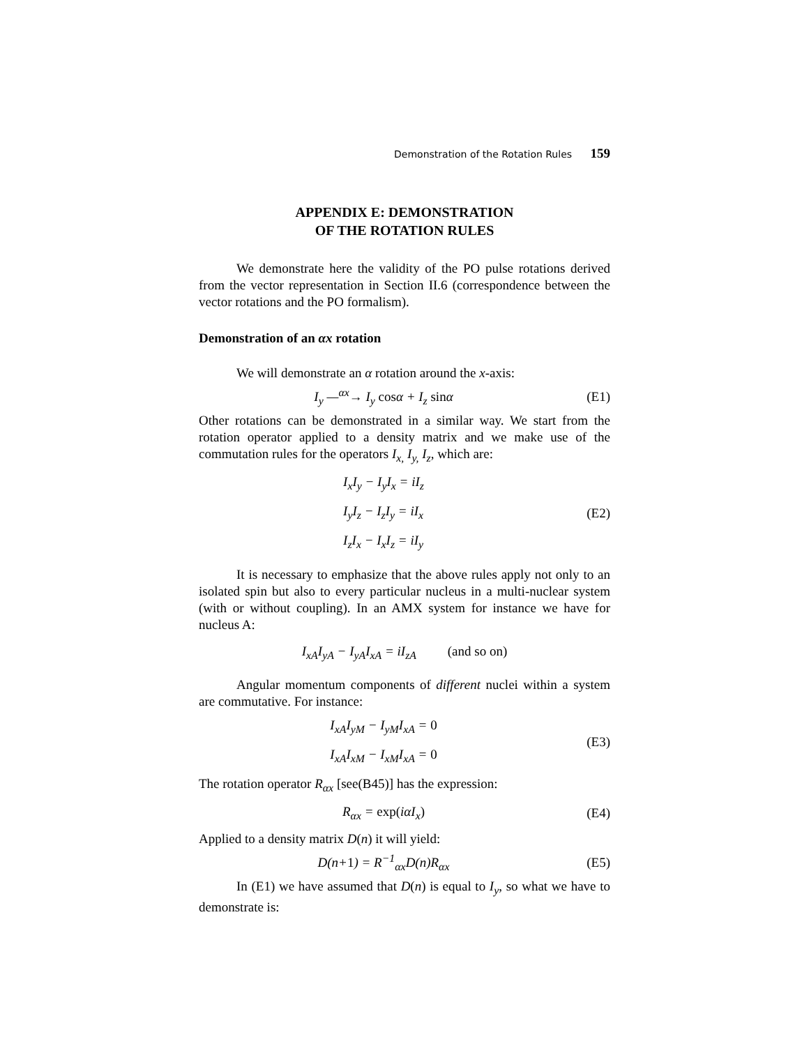Demonstration of the Rotation Rules 159
APPENDIX E: DEMONSTRATION
OF THE ROTATION RULES
We demonstrate here the validity of the PO pulse rotations derived from the vector representation in Section II.6 (correspondence between the vector rotations and the PO formalism).
Demonstration of an αx rotation
We will demonstrate an α rotation around the x-axis:
I<sub>y</sub> —<sup>αx</sup>→ I<sub>y</sub> cosα + I<sub>z</sub> sinα (E1)
Other rotations can be demonstrated in a similar way. We start from the rotation operator applied to a density matrix and we make use of the commutation rules for the operators I<sub>x,</sub> I<sub>y,</sub> I<sub>z</sub>, which are:
I<sub>x</sub>I<sub>y</sub> − I<sub>y</sub>I<sub>x</sub> = iI<sub>z</sub>
I<sub>y</sub>I<sub>z</sub> − I<sub>z</sub>I<sub>y</sub> = iI<sub>x</sub>
I<sub>z</sub>I<sub>x</sub> − I<sub>x</sub>I<sub>z</sub> = iI<sub>y</sub> (E2)
It is necessary to emphasize that the above rules apply not only to an isolated spin but also to every particular nucleus in a multi-nuclear system (with or without coupling). In an AMX system for instance we have for nucleus A:
I<sub>xA</sub>I<sub>yA</sub> − I<sub>yA</sub>I<sub>xA</sub> = iI<sub>zA</sub> (and so on)
Angular momentum components of different nuclei within a system are commutative. For instance:
I<sub>xA</sub>I<sub>yM</sub> − I<sub>yM</sub>I<sub>xA</sub> = 0
I<sub>xA</sub>I<sub>xM</sub> − I<sub>xM</sub>I<sub>xA</sub> = 0 (E3)
The rotation operator R<sub>αx</sub> [see(B45)] has the expression:
R<sub>αx</sub> = exp(iαI<sub>x</sub>) (E4)
Applied to a density matrix D(n) it will yield:
D(n+1) = R<sup>−1</sup><sub>αx</sub>D(n)R<sub>αx</sub> (E5)
In (E1) we have assumed that D(n) is equal to I<sub>y</sub>, so what we have to demonstrate is: